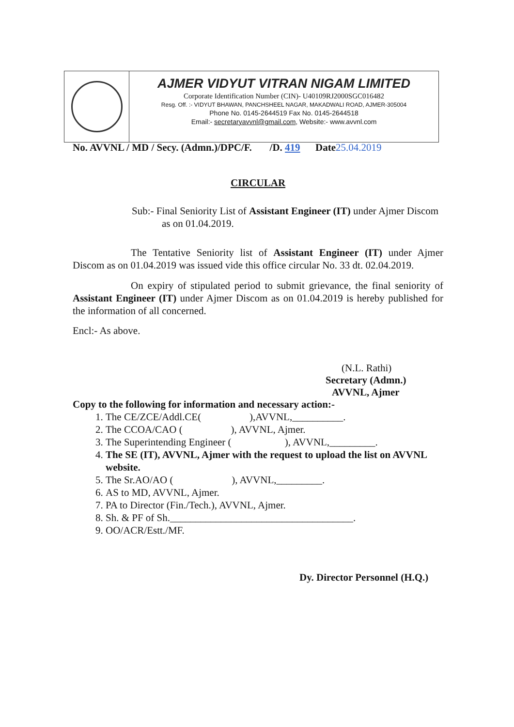AJMER VIDYUT VITRAN NIGAM LIMITED
Corporate Identification Number (CIN)- U40109RJ2000SGC016482
Resg. Off. :- VIDYUT BHAWAN, PANCHSHEEL NAGAR, MAKADWALI ROAD, AJMER-305004
Phone No. 0145-2644519 Fax No. 0145-2644518
Email:- secretaryavvnl@gmail.com, Website:- www.avvnl.com
No. AVVNL / MD / Secy. (Admn.)/DPC/F. /D. 419 Date 25.04.2019
CIRCULAR
Sub:- Final Seniority List of Assistant Engineer (IT) under Ajmer Discom as on 01.04.2019.
The Tentative Seniority list of Assistant Engineer (IT) under Ajmer Discom as on 01.04.2019 was issued vide this office circular No. 33 dt. 02.04.2019.
On expiry of stipulated period to submit grievance, the final seniority of Assistant Engineer (IT) under Ajmer Discom as on 01.04.2019 is hereby published for the information of all concerned.
Encl:- As above.
(N.L. Rathi)
Secretary (Admn.)
AVVNL, Ajmer
Copy to the following for information and necessary action:-
1. The CE/ZCE/Addl.CE( ),AVVNL,__________.
2. The CCOA/CAO ( ), AVVNL, Ajmer.
3. The Superintending Engineer ( ), AVVNL,_________.
4. The SE (IT), AVVNL, Ajmer with the request to upload the list on AVVNL website.
5. The Sr.AO/AO ( ), AVVNL,_________.
6. AS to MD, AVVNL, Ajmer.
7. PA to Director (Fin./Tech.), AVVNL, Ajmer.
8. Sh. & PF of Sh.____________________________________.
9. OO/ACR/Estt./MF.
Dy. Director Personnel (H.Q.)